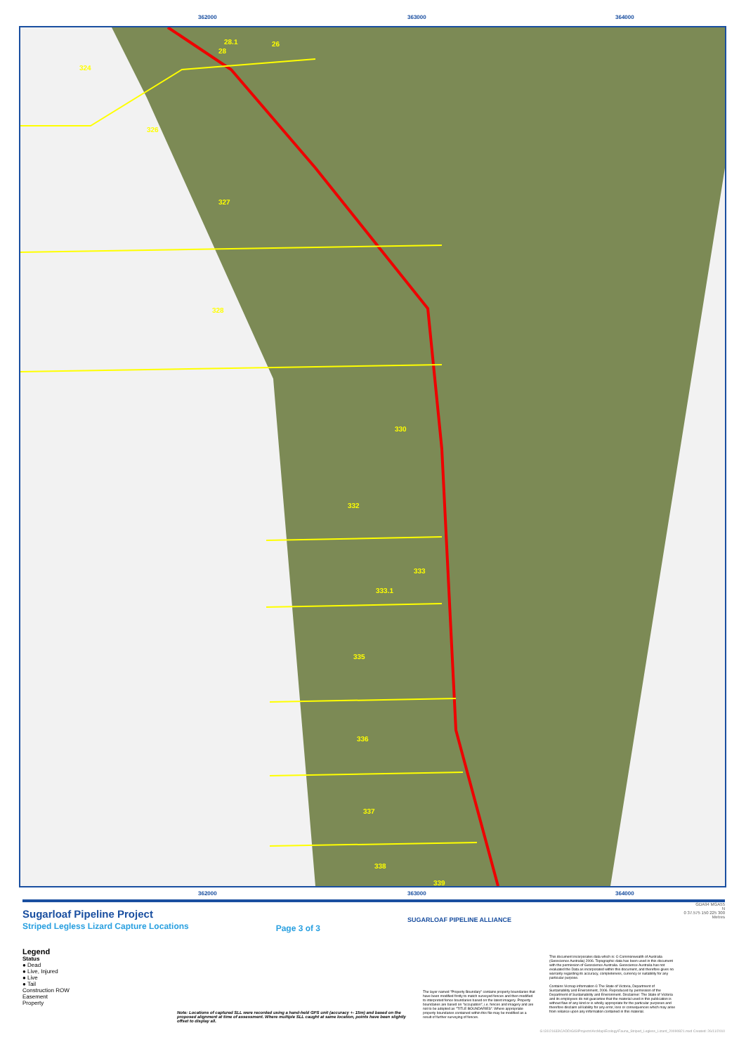362000 363000 364000
324
28.1
28
26
326
327
328
330
332
333
333.1
335
336
337
338
339
362000 363000 364000
Sugarloaf Pipeline Project
Striped Legless Lizard Capture Locations
Page 3 of 3
SUGARLOAF PIPELINE ALLIANCE
GDA94 MGA55
N
0 37.575 150 225 300
Metres
Legend
Status
● Dead
● Live, Injured
● Live
● Tail
Construction ROW
Easement
Property
Note: Locations of captured SLL were recorded using a hand-held GPS unit (accuracy +- 15m) and based on the proposed alignment at time of assessment. Where multiple SLL caught at same location, points have been slightly offset to display all.
The layer named "Property Boundary" contains property boundaries that have been modified firstly to match surveyed fences and then modified to interpreted fence boundaries based on the latest imagery. Property boundaries are based on "occupation", i.e. fences and imagery and are not to be adopted as "TITLE BOUNDARIES". Where appropriate property boundaries contained within this file may be modified as a result of further surveying of fences.
This document incorporates data which is: © Commonwealth of Australia (Geoscience Australia) 2006. Topographic data has been used in this document with the permission of Geoscience Australia. Geoscience Australia has not evaluated the Data as incorporated within this document, and therefore gives no warranty regarding its accuracy, completeness, currency or suitability for any particular purpose.
Contains Vicmap information © The State of Victoria, Department of Sustainability and Environment, 2006. Reproduced by permission of the Department of Sustainability and Environment. Disclaimer: The State of Victoria and its employees do not guarantee that the material used in this publication is without flaw of any kind or is wholly appropriate for the particular purposes and therefore disclaim all liability for any error, loss or consequences which may arise from reliance upon any information contained in this material.
G:\31\21633\CADD\GIS\Projects\ArcMap\Ecology\Fauna_Striped_Legless_Lizard_20090821.mxd Created: 26/11/2010